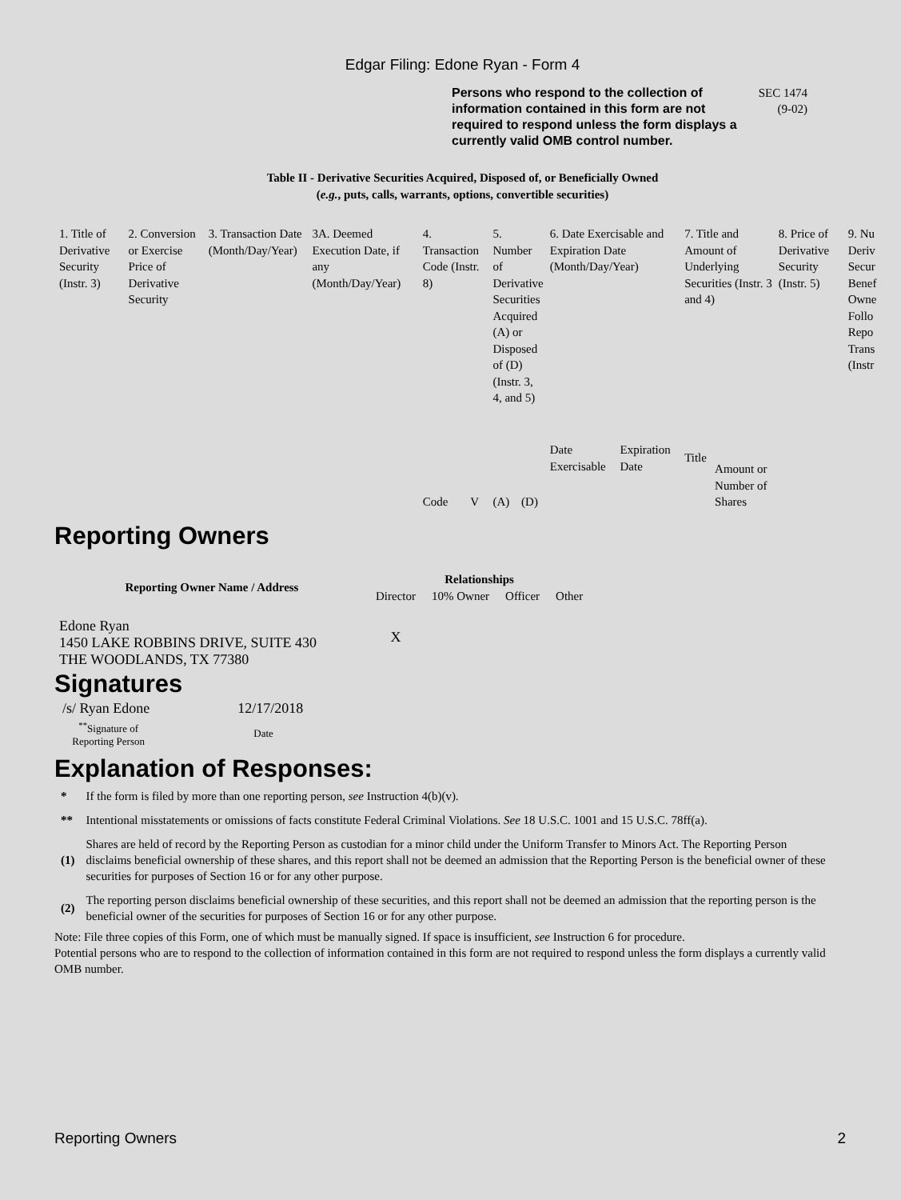Edgar Filing: Edone Ryan - Form 4
Persons who respond to the collection of information contained in this form are not required to respond unless the form displays a currently valid OMB control number.
SEC 1474
(9-02)
Table II - Derivative Securities Acquired, Disposed of, or Beneficially Owned
(e.g., puts, calls, warrants, options, convertible securities)
| 1. Title of Derivative Security (Instr. 3) | 2. Conversion or Exercise Price of Derivative Security | 3. Transaction Date (Month/Day/Year) | 3A. Deemed Execution Date, if any (Month/Day/Year) | 4. Transaction Code (Instr. 8) | | 5. Number of Derivative Securities Acquired (A) or Disposed of (D) (Instr. 3, 4, and 5) | | 6. Date Exercisable and Expiration Date (Month/Day/Year) | | 7. Title and Amount of Underlying Securities (Instr. 3 and 4) | | 8. Price of Derivative Security (Instr. 5) | 9. Nu Deriv Secur Benef Owne Follo Repo Trans (Instr |
| --- | --- | --- | --- | --- | --- | --- | --- | --- | --- | --- | --- | --- | --- |
| | | | | Code | V | (A) | (D) | Date Exercisable | Expiration Date | Title | Amount or Number of Shares | | |
Reporting Owners
| Reporting Owner Name / Address | Relationships | | | |
| --- | --- | --- | --- | --- |
| | Director | 10% Owner | Officer | Other |
| Edone Ryan 1450 LAKE ROBBINS DRIVE, SUITE 430 THE WOODLANDS, TX 77380 | X | | | |
Signatures
| /s/ Ryan Edone | 12/17/2018 |
| <sup>**</sup> Signature of Reporting Person | Date |
Explanation of Responses:
| * | If the form is filed by more than one reporting person, see Instruction 4(b)(v). |
| ** | Intentional misstatements or omissions of facts constitute Federal Criminal Violations. See 18 U.S.C. 1001 and 15 U.S.C. 78ff(a). |
| (1) | Shares are held of record by the Reporting Person as custodian for a minor child under the Uniform Transfer to Minors Act. The Reporting Person disclaims beneficial ownership of these shares, and this report shall not be deemed an admission that the Reporting Person is the beneficial owner of these securities for purposes of Section 16 or for any other purpose. |
| (2) | The reporting person disclaims beneficial ownership of these securities, and this report shall not be deemed an admission that the reporting person is the beneficial owner of the securities for purposes of Section 16 or for any other purpose. |
Note: File three copies of this Form, one of which must be manually signed. If space is insufficient, see Instruction 6 for procedure.
Potential persons who are to respond to the collection of information contained in this form are not required to respond unless the form displays a currently valid OMB number.
Reporting Owners 2